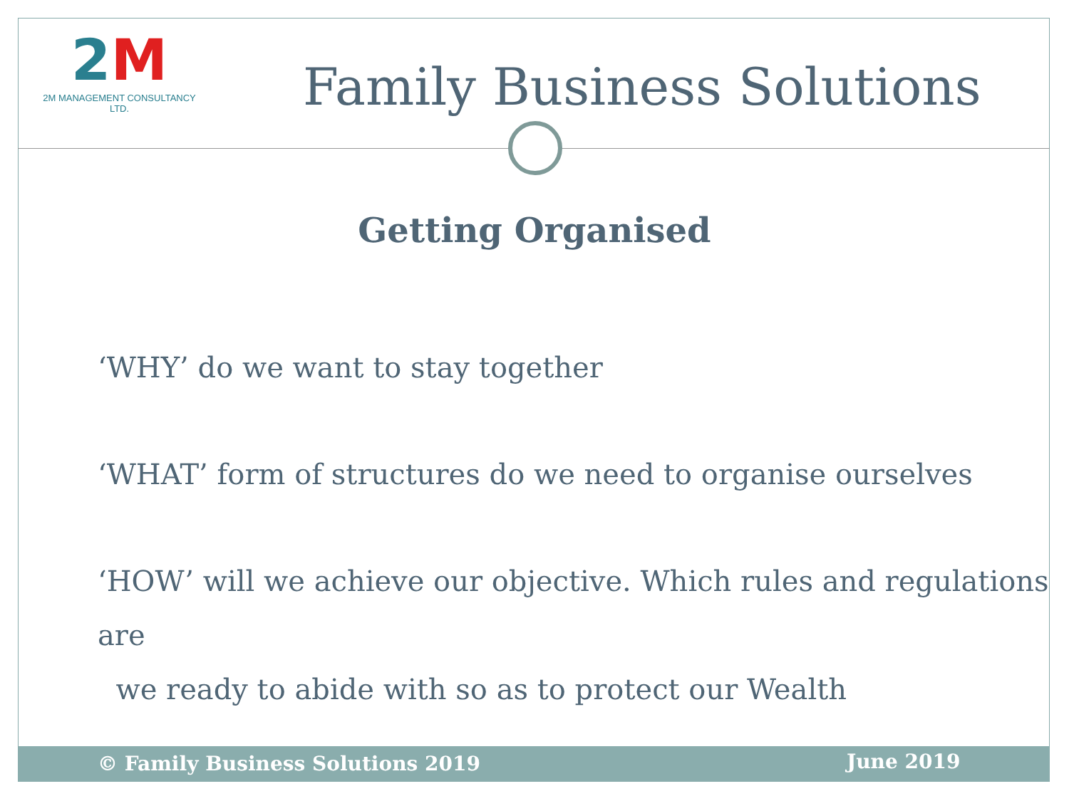2M
2M MANAGEMENT CONSULTANCY LTD.
Family Business Solutions
Getting Organised
‘WHY’ do we want to stay together
‘WHAT’ form of structures do we need to organise ourselves
‘HOW’ will we achieve our objective. Which rules and regulations are
we ready to abide with so as to protect our Wealth
© Family Business Solutions 2019 June 2019